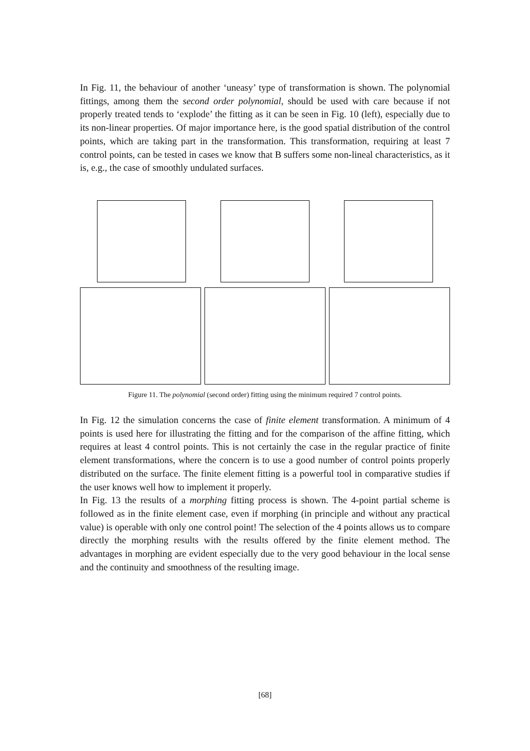In Fig. 11, the behaviour of another ‘uneasy’ type of transformation is shown. The polynomial fittings, among them the second order polynomial, should be used with care because if not properly treated tends to ‘explode’ the fitting as it can be seen in Fig. 10 (left), especially due to its non-linear properties. Of major importance here, is the good spatial distribution of the control points, which are taking part in the transformation. This transformation, requiring at least 7 control points, can be tested in cases we know that B suffers some non-lineal characteristics, as it is, e.g., the case of smoothly undulated surfaces.
Figure 11. The polynomial (second order) fitting using the minimum required 7 control points.
In Fig. 12 the simulation concerns the case of finite element transformation. A minimum of 4 points is used here for illustrating the fitting and for the comparison of the affine fitting, which requires at least 4 control points. This is not certainly the case in the regular practice of finite element transformations, where the concern is to use a good number of control points properly distributed on the surface. The finite element fitting is a powerful tool in comparative studies if the user knows well how to implement it properly.
In Fig. 13 the results of a morphing fitting process is shown. The 4-point partial scheme is followed as in the finite element case, even if morphing (in principle and without any practical value) is operable with only one control point! The selection of the 4 points allows us to compare directly the morphing results with the results offered by the finite element method. The advantages in morphing are evident especially due to the very good behaviour in the local sense and the continuity and smoothness of the resulting image.
[68]